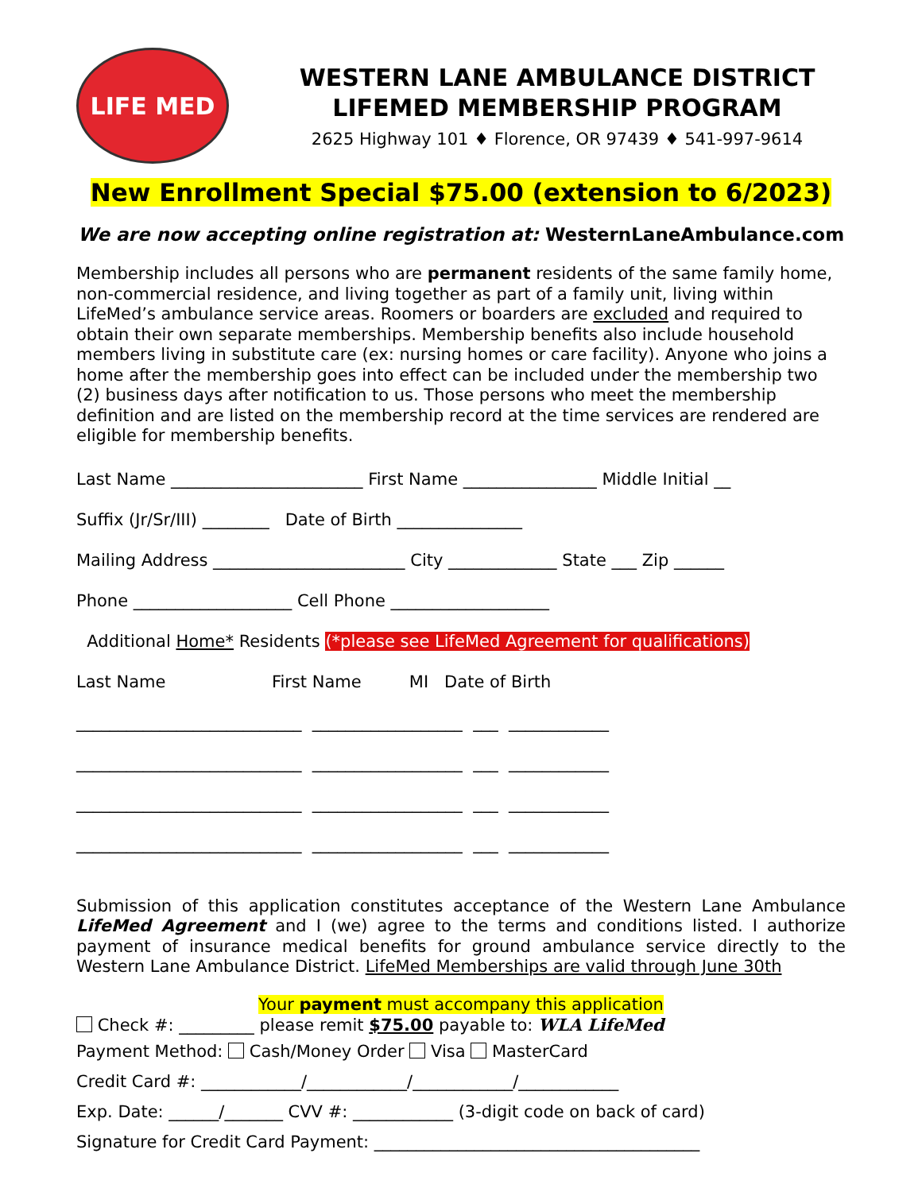LIFE MED
WESTERN LANE AMBULANCE DISTRICT
LIFEMED MEMBERSHIP PROGRAM
2625 Highway 101 ♦ Florence, OR 97439 ♦ 541-997-9614
New Enrollment Special $75.00 (extension to 6/2023)
We are now accepting online registration at: WesternLaneAmbulance.com
Membership includes all persons who are permanent residents of the same family home, non-commercial residence, and living together as part of a family unit, living within LifeMed’s ambulance service areas. Roomers or boarders are excluded and required to obtain their own separate memberships. Membership benefits also include household members living in substitute care (ex: nursing homes or care facility). Anyone who joins a home after the membership goes into effect can be included under the membership two (2) business days after notification to us. Those persons who meet the membership definition and are listed on the membership record at the time services are rendered are eligible for membership benefits.
Last Name _______________________ First Name ________________ Middle Initial __
Suffix (Jr/Sr/III) ________ Date of Birth _______________
Mailing Address _______________________ City _____________ State ___ Zip ______
Phone ___________________ Cell Phone ___________________
Additional Home* Residents (*please see LifeMed Agreement for qualifications)
Last Name First Name MI Date of Birth
___________________________ __________________ ___ ____________
___________________________ __________________ ___ ____________
___________________________ __________________ ___ ____________
___________________________ __________________ ___ ____________
Submission of this application constitutes acceptance of the Western Lane Ambulance LifeMed Agreement and I (we) agree to the terms and conditions listed. I authorize payment of insurance medical benefits for ground ambulance service directly to the Western Lane Ambulance District. LifeMed Memberships are valid through June 30th
Your payment must accompany this application
Check #: _________ please remit $75.00 payable to: WLA LifeMed
Payment Method: Cash/Money Order Visa MasterCard
Credit Card #: ____________/____________/____________/____________
Exp. Date: ______/_______ CVV #: ____________ (3-digit code on back of card)
Signature for Credit Card Payment: _______________________________________